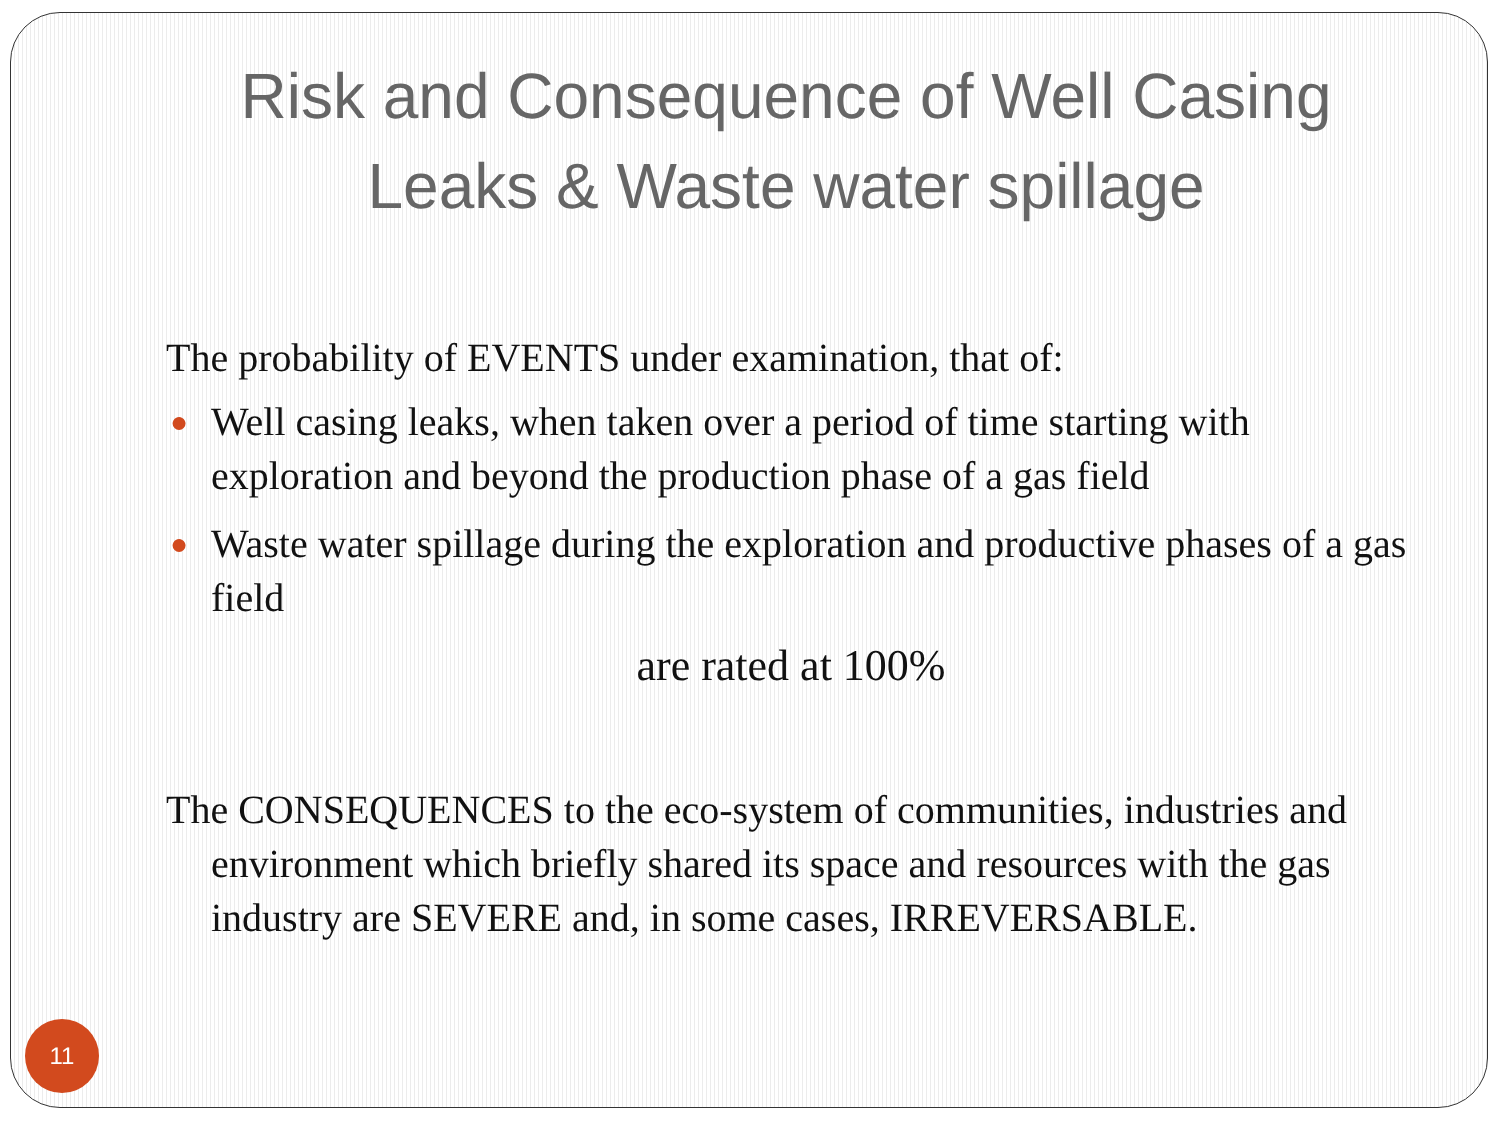Risk and Consequence of Well Casing Leaks & Waste water spillage
The probability of EVENTS under examination, that of:
● Well casing leaks, when taken over a period of time starting with exploration and beyond the production phase of a gas field
● Waste water spillage during the exploration and productive phases of a gas field
are rated at 100%
The CONSEQUENCES to the eco-system of communities, industries and environment which briefly shared its space and resources with the gas industry are SEVERE and, in some cases, IRREVERSABLE.
11